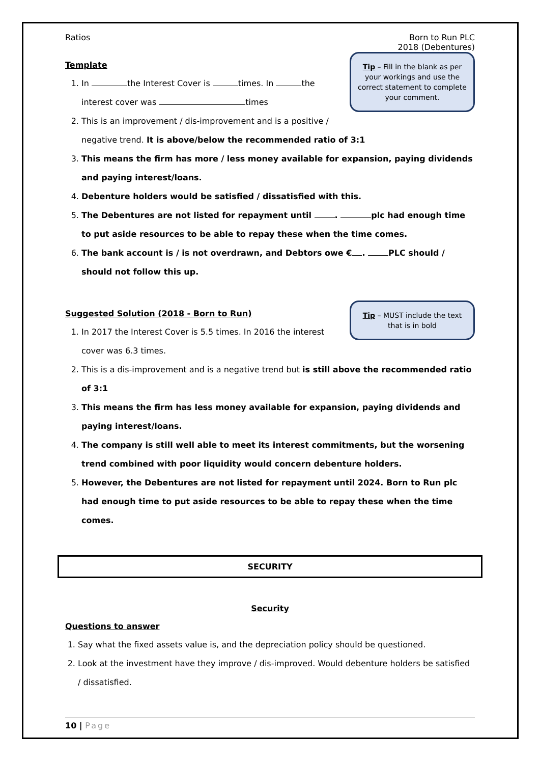Ratios Born to Run PLC
2018 (Debentures)
Tip – Fill in the blank as per your workings and use the correct statement to complete your comment.
Template
1. In the Interest Cover is times. In the interest cover was times
2. This is an improvement / dis-improvement and is a positive / negative trend. It is above/below the recommended ratio of 3:1
3. This means the firm has more / less money available for expansion, paying dividends and paying interest/loans.
4. Debenture holders would be satisfied / dissatisfied with this.
5. The Debentures are not listed for repayment until . plc had enough time to put aside resources to be able to repay these when the time comes.
6. The bank account is / is not overdrawn, and Debtors owe € . PLC should / should not follow this up.
Tip – MUST include the text that is in bold
Suggested Solution (2018 - Born to Run)
1. In 2017 the Interest Cover is 5.5 times. In 2016 the interest cover was 6.3 times.
2. This is a dis-improvement and is a negative trend but is still above the recommended ratio of 3:1
3. This means the firm has less money available for expansion, paying dividends and paying interest/loans.
4. The company is still well able to meet its interest commitments, but the worsening trend combined with poor liquidity would concern debenture holders.
5. However, the Debentures are not listed for repayment until 2024. Born to Run plc had enough time to put aside resources to be able to repay these when the time comes.
SECURITY
Security
Questions to answer
1. Say what the fixed assets value is, and the depreciation policy should be questioned.
2. Look at the investment have they improve / dis-improved. Would debenture holders be satisfied / dissatisfied.
10 | Page